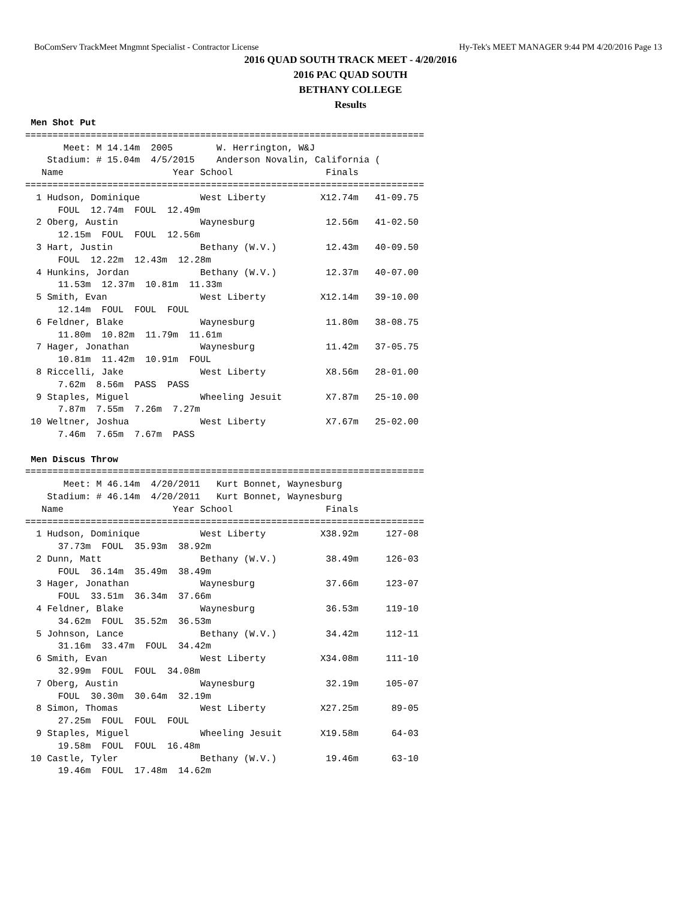BoComServ TrackMeet Mngmnt Specialist - Contractor License Hy-Tek's MEET MANAGER 9:44 PM 4/20/2016 Page 13
2016 QUAD SOUTH TRACK MEET - 4/20/2016
2016 PAC QUAD SOUTH
BETHANY COLLEGE
Results
 Men Shot Put
=========================================================================
       Meet: M 14.14m  2005        W. Herrington, W&J
    Stadium: # 15.04m  4/5/2015    Anderson Novalin, California (
   Name                    Year School                 Finals
=========================================================================
  1 Hudson, Dominique           West Liberty          X12.74m   41-09.75
      FOUL  12.74m  FOUL  12.49m
  2 Oberg, Austin               Waynesburg             12.56m   41-02.50
      12.15m  FOUL  FOUL  12.56m
  3 Hart, Justin                Bethany (W.V.)         12.43m   40-09.50
      FOUL  12.22m  12.43m  12.28m
  4 Hunkins, Jordan             Bethany (W.V.)         12.37m   40-07.00
      11.53m  12.37m  10.81m  11.33m
  5 Smith, Evan                 West Liberty          X12.14m   39-10.00
      12.14m  FOUL  FOUL  FOUL
  6 Feldner, Blake              Waynesburg             11.80m   38-08.75
      11.80m  10.82m  11.79m  11.61m
  7 Hager, Jonathan             Waynesburg             11.42m   37-05.75
      10.81m  11.42m  10.91m  FOUL
  8 Riccelli, Jake              West Liberty           X8.56m   28-01.00
      7.62m  8.56m  PASS  PASS
  9 Staples, Miguel             Wheeling Jesuit        X7.87m   25-10.00
      7.87m  7.55m  7.26m  7.27m
 10 Weltner, Joshua             West Liberty           X7.67m   25-02.00
      7.46m  7.65m  7.67m  PASS

 Men Discus Throw
=========================================================================
       Meet: M 46.14m  4/20/2011   Kurt Bonnet, Waynesburg
    Stadium: # 46.14m  4/20/2011   Kurt Bonnet, Waynesburg
   Name                    Year School                 Finals
=========================================================================
  1 Hudson, Dominique           West Liberty          X38.92m     127-08
      37.73m  FOUL  35.93m  38.92m
  2 Dunn, Matt                  Bethany (W.V.)         38.49m     126-03
      FOUL  36.14m  35.49m  38.49m
  3 Hager, Jonathan             Waynesburg             37.66m     123-07
      FOUL  33.51m  36.34m  37.66m
  4 Feldner, Blake              Waynesburg             36.53m     119-10
      34.62m  FOUL  35.52m  36.53m
  5 Johnson, Lance              Bethany (W.V.)         34.42m     112-11
      31.16m  33.47m  FOUL  34.42m
  6 Smith, Evan                 West Liberty          X34.08m     111-10
      32.99m  FOUL  FOUL  34.08m
  7 Oberg, Austin               Waynesburg             32.19m     105-07
      FOUL  30.30m  30.64m  32.19m
  8 Simon, Thomas               West Liberty          X27.25m      89-05
      27.25m  FOUL  FOUL  FOUL
  9 Staples, Miguel             Wheeling Jesuit       X19.58m      64-03
      19.58m  FOUL  FOUL  16.48m
 10 Castle, Tyler               Bethany (W.V.)         19.46m      63-10
      19.46m  FOUL  17.48m  14.62m